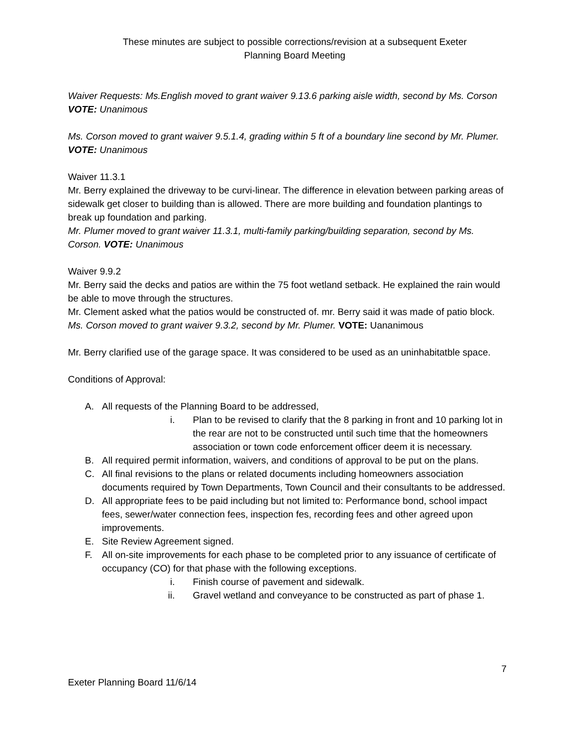These minutes are subject to possible corrections/revision at a subsequent Exeter
Planning Board Meeting
Waiver Requests: Ms.English moved to grant waiver 9.13.6 parking aisle width, second by Ms. Corson VOTE: Unanimous
Ms. Corson moved to grant waiver 9.5.1.4, grading within 5 ft of a boundary line second by Mr. Plumer. VOTE: Unanimous
Waiver 11.3.1
Mr. Berry explained the driveway to be curvi-linear. The difference in elevation between parking areas of sidewalk get closer to building than is allowed. There are more building and foundation plantings to break up foundation and parking.
Mr. Plumer moved to grant waiver 11.3.1, multi-family parking/building separation, second by Ms. Corson. VOTE: Unanimous
Waiver 9.9.2
Mr. Berry said the decks and patios are within the 75 foot wetland setback. He explained the rain would be able to move through the structures.
Mr. Clement asked what the patios would be constructed of. mr. Berry said it was made of patio block. Ms. Corson moved to grant waiver 9.3.2, second by Mr. Plumer. VOTE: Uananimous
Mr. Berry clarified use of the garage space. It was considered to be used as an uninhabitatble space.
Conditions of Approval:
A. All requests of the Planning Board to be addressed,
i. Plan to be revised to clarify that the 8 parking in front and 10 parking lot in the rear are not to be constructed until such time that the homeowners association or town code enforcement officer deem it is necessary.
B. All required permit information, waivers, and conditions of approval to be put on the plans.
C. All final revisions to the plans or related documents including homeowners association documents required by Town Departments, Town Council and their consultants to be addressed.
D. All appropriate fees to be paid including but not limited to: Performance bond, school impact fees, sewer/water connection fees, inspection fes, recording fees and other agreed upon improvements.
E. Site Review Agreement signed.
F. All on-site improvements for each phase to be completed prior to any issuance of certificate of occupancy (CO) for that phase with the following exceptions.
i. Finish course of pavement and sidewalk.
ii. Gravel wetland and conveyance to be constructed as part of phase 1.
7
Exeter Planning Board 11/6/14